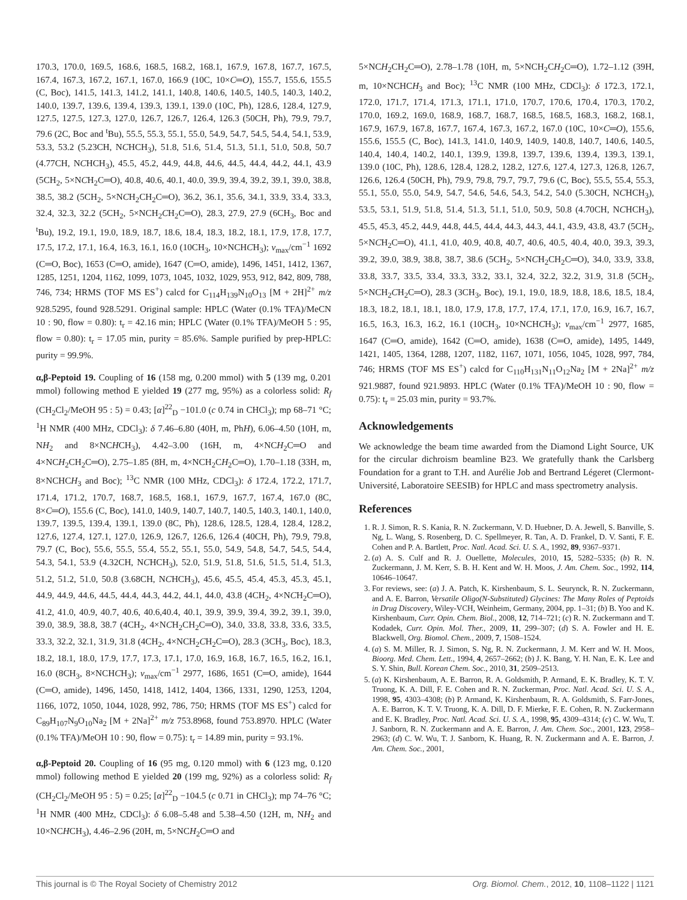170.3, 170.0, 169.5, 168.6, 168.5, 168.2, 168.1, 167.9, 167.8, 167.7, 167.5, 167.4, 167.3, 167.2, 167.1, 167.0, 166.9 (10C, 10×C═O), 155.7, 155.6, 155.5 (C, Boc), 141.5, 141.3, 141.2, 141.1, 140.8, 140.6, 140.5, 140.5, 140.3, 140.2, 140.0, 139.7, 139.6, 139.4, 139.3, 139.1, 139.0 (10C, Ph), 128.6, 128.4, 127.9, 127.5, 127.5, 127.3, 127.0, 126.7, 126.7, 126.4, 126.3 (50CH, Ph), 79.9, 79.7, 79.6 (2C, Boc and <sup>t</sup>Bu), 55.5, 55.3, 55.1, 55.0, 54.9, 54.7, 54.5, 54.4, 54.1, 53.9, 53.3, 53.2 (5.23CH, NCHCH<sub>3</sub>), 51.8, 51.6, 51.4, 51.3, 51.1, 51.0, 50.8, 50.7 (4.77CH, NCHCH<sub>3</sub>), 45.5, 45.2, 44.9, 44.8, 44.6, 44.5, 44.4, 44.2, 44.1, 43.9 (5CH<sub>2</sub>, 5×NCH<sub>2</sub>C═O), 40.8, 40.6, 40.1, 40.0, 39.9, 39.4, 39.2, 39.1, 39.0, 38.8, 38.5, 38.2 (5CH<sub>2</sub>, 5×NCH<sub>2</sub>CH<sub>2</sub>C═O), 36.2, 36.1, 35.6, 34.1, 33.9, 33.4, 33.3, 32.4, 32.3, 32.2 (5CH<sub>2</sub>, 5×NCH<sub>2</sub>CH<sub>2</sub>C═O), 28.3, 27.9, 27.9 (6CH<sub>3</sub>, Boc and <sup>t</sup>Bu), 19.2, 19.1, 19.0, 18.9, 18.7, 18.6, 18.4, 18.3, 18.2, 18.1, 17.9, 17.8, 17.7, 17.5, 17.2, 17.1, 16.4, 16.3, 16.1, 16.0 (10CH<sub>3</sub>, 10×NCHCH<sub>3</sub>); ν<sub>max</sub>/cm<sup>−1</sup> 1692 (C═O, Boc), 1653 (C═O, amide), 1647 (C═O, amide), 1496, 1451, 1412, 1367, 1285, 1251, 1204, 1162, 1099, 1073, 1045, 1032, 1029, 953, 912, 842, 809, 788, 746, 734; HRMS (TOF MS ES<sup>+</sup>) calcd for C<sub>114</sub>H<sub>139</sub>N<sub>10</sub>O<sub>13</sub> [M + 2H]<sup>2+</sup> m/z 928.5295, found 928.5291. Original sample: HPLC (Water (0.1% TFA)/MeCN 10 : 90, flow = 0.80): t<sub>r</sub> = 42.16 min; HPLC (Water (0.1% TFA)/MeOH 5 : 95, flow = 0.80): t<sub>r</sub> = 17.05 min, purity = 85.6%. Sample purified by prep-HPLC: purity = 99.9%.
α,β-Peptoid 19. Coupling of 16 (158 mg, 0.200 mmol) with 5 (139 mg, 0.201 mmol) following method E yielded 19 (277 mg, 95%) as a colorless solid: R<sub>f</sub> (CH<sub>2</sub>Cl<sub>2</sub>/MeOH 95 : 5) = 0.43; [α]<sup>22</sup><sub>D</sub> −101.0 (c 0.74 in CHCl<sub>3</sub>); mp 68–71 °C; <sup>1</sup>H NMR (400 MHz, CDCl<sub>3</sub>): δ 7.46–6.80 (40H, m, PhH), 6.06–4.50 (10H, m, NH<sub>2</sub> and 8×NCHCH<sub>3</sub>), 4.42–3.00 (16H, m, 4×NCH<sub>2</sub>C═O and 4×NCH<sub>2</sub>CH<sub>2</sub>C═O), 2.75–1.85 (8H, m, 4×NCH<sub>2</sub>CH<sub>2</sub>C═O), 1.70–1.18 (33H, m, 8×NCHCH<sub>3</sub> and Boc); <sup>13</sup>C NMR (100 MHz, CDCl<sub>3</sub>): δ 172.4, 172.2, 171.7, 171.4, 171.2, 170.7, 168.7, 168.5, 168.1, 167.9, 167.7, 167.4, 167.0 (8C, 8×C═O), 155.6 (C, Boc), 141.0, 140.9, 140.7, 140.7, 140.5, 140.3, 140.1, 140.0, 139.7, 139.5, 139.4, 139.1, 139.0 (8C, Ph), 128.6, 128.5, 128.4, 128.4, 128.2, 127.6, 127.4, 127.1, 127.0, 126.9, 126.7, 126.6, 126.4 (40CH, Ph), 79.9, 79.8, 79.7 (C, Boc), 55.6, 55.5, 55.4, 55.2, 55.1, 55.0, 54.9, 54.8, 54.7, 54.5, 54.4, 54.3, 54.1, 53.9 (4.32CH, NCHCH<sub>3</sub>), 52.0, 51.9, 51.8, 51.6, 51.5, 51.4, 51.3, 51.2, 51.2, 51.0, 50.8 (3.68CH, NCHCH<sub>3</sub>), 45.6, 45.5, 45.4, 45.3, 45.3, 45.1, 44.9, 44.9, 44.6, 44.5, 44.4, 44.3, 44.2, 44.1, 44.0, 43.8 (4CH<sub>2</sub>, 4×NCH<sub>2</sub>C═O), 41.2, 41.0, 40.9, 40.7, 40.6, 40.6,40.4, 40.1, 39.9, 39.9, 39.4, 39.2, 39.1, 39.0, 39.0, 38.9, 38.8, 38.7 (4CH<sub>2</sub>, 4×NCH<sub>2</sub>CH<sub>2</sub>C═O), 34.0, 33.8, 33.8, 33.6, 33.5, 33.3, 32.2, 32.1, 31.9, 31.8 (4CH<sub>2</sub>, 4×NCH<sub>2</sub>CH<sub>2</sub>C═O), 28.3 (3CH<sub>3</sub>, Boc), 18.3, 18.2, 18.1, 18.0, 17.9, 17.7, 17.3, 17.1, 17.0, 16.9, 16.8, 16.7, 16.5, 16.2, 16.1, 16.0 (8CH<sub>3</sub>, 8×NCHCH<sub>3</sub>); ν<sub>max</sub>/cm<sup>−1</sup> 2977, 1686, 1651 (C═O, amide), 1644 (C═O, amide), 1496, 1450, 1418, 1412, 1404, 1366, 1331, 1290, 1253, 1204, 1166, 1072, 1050, 1044, 1028, 992, 786, 750; HRMS (TOF MS ES<sup>+</sup>) calcd for C<sub>89</sub>H<sub>107</sub>N<sub>9</sub>O<sub>10</sub>Na<sub>2</sub> [M + 2Na]<sup>2+</sup> m/z 753.8968, found 753.8970. HPLC (Water (0.1% TFA)/MeOH 10 : 90, flow = 0.75): t<sub>r</sub> = 14.89 min, purity = 93.1%.
α,β-Peptoid 20. Coupling of 16 (95 mg, 0.120 mmol) with 6 (123 mg, 0.120 mmol) following method E yielded 20 (199 mg, 92%) as a colorless solid: R<sub>f</sub> (CH<sub>2</sub>Cl<sub>2</sub>/MeOH 95 : 5) = 0.25; [α]<sup>22</sup><sub>D</sub> −104.5 (c 0.71 in CHCl<sub>3</sub>); mp 74–76 °C; <sup>1</sup>H NMR (400 MHz, CDCl<sub>3</sub>): δ 6.08–5.48 and 5.38–4.50 (12H, m, NH<sub>2</sub> and 10×NCHCH<sub>3</sub>), 4.46–2.96 (20H, m, 5×NCH<sub>2</sub>C═O and
5×NCH<sub>2</sub>CH<sub>2</sub>C═O), 2.78–1.78 (10H, m, 5×NCH<sub>2</sub>CH<sub>2</sub>C═O), 1.72–1.12 (39H, m, 10×NCHCH<sub>3</sub> and Boc); <sup>13</sup>C NMR (100 MHz, CDCl<sub>3</sub>): δ 172.3, 172.1, 172.0, 171.7, 171.4, 171.3, 171.1, 171.0, 170.7, 170.6, 170.4, 170.3, 170.2, 170.0, 169.2, 169.0, 168.9, 168.7, 168.7, 168.5, 168.5, 168.3, 168.2, 168.1, 167.9, 167.9, 167.8, 167.7, 167.4, 167.3, 167.2, 167.0 (10C, 10×C═O), 155.6, 155.6, 155.5 (C, Boc), 141.3, 141.0, 140.9, 140.9, 140.8, 140.7, 140.6, 140.5, 140.4, 140.4, 140.2, 140.1, 139.9, 139.8, 139.7, 139.6, 139.4, 139.3, 139.1, 139.0 (10C, Ph), 128.6, 128.4, 128.2, 128.2, 127.6, 127.4, 127.3, 126.8, 126.7, 126.6, 126.4 (50CH, Ph), 79.9, 79.8, 79.7, 79.7, 79.6 (C, Boc), 55.5, 55.4, 55.3, 55.1, 55.0, 55.0, 54.9, 54.7, 54.6, 54.6, 54.3, 54.2, 54.0 (5.30CH, NCHCH<sub>3</sub>), 53.5, 53.1, 51.9, 51.8, 51.4, 51.3, 51.1, 51.0, 50.9, 50.8 (4.70CH, NCHCH<sub>3</sub>), 45.5, 45.3, 45.2, 44.9, 44.8, 44.5, 44.4, 44.3, 44.3, 44.1, 43.9, 43.8, 43.7 (5CH<sub>2</sub>, 5×NCH<sub>2</sub>C═O), 41.1, 41.0, 40.9, 40.8, 40.7, 40.6, 40.5, 40.4, 40.0, 39.3, 39.3, 39.2, 39.0, 38.9, 38.8, 38.7, 38.6 (5CH<sub>2</sub>, 5×NCH<sub>2</sub>CH<sub>2</sub>C═O), 34.0, 33.9, 33.8, 33.8, 33.7, 33.5, 33.4, 33.3, 33.2, 33.1, 32.4, 32.2, 32.2, 31.9, 31.8 (5CH<sub>2</sub>, 5×NCH<sub>2</sub>CH<sub>2</sub>C═O), 28.3 (3CH<sub>3</sub>, Boc), 19.1, 19.0, 18.9, 18.8, 18.6, 18.5, 18.4, 18.3, 18.2, 18.1, 18.1, 18.0, 17.9, 17.8, 17.7, 17.4, 17.1, 17.0, 16.9, 16.7, 16.7, 16.5, 16.3, 16.3, 16.2, 16.1 (10CH<sub>3</sub>, 10×NCHCH<sub>3</sub>); ν<sub>max</sub>/cm<sup>−1</sup> 2977, 1685, 1647 (C═O, amide), 1642 (C═O, amide), 1638 (C═O, amide), 1495, 1449, 1421, 1405, 1364, 1288, 1207, 1182, 1167, 1071, 1056, 1045, 1028, 997, 784, 746; HRMS (TOF MS ES<sup>+</sup>) calcd for C<sub>110</sub>H<sub>131</sub>N<sub>11</sub>O<sub>12</sub>Na<sub>2</sub> [M + 2Na]<sup>2+</sup> m/z 921.9887, found 921.9893. HPLC (Water (0.1% TFA)/MeOH 10 : 90, flow = 0.75): t<sub>r</sub> = 25.03 min, purity = 93.7%.
Acknowledgements
We acknowledge the beam time awarded from the Diamond Light Source, UK for the circular dichroism beamline B23. We gratefully thank the Carlsberg Foundation for a grant to T.H. and Aurélie Job and Bertrand Légeret (Clermont-Université, Laboratoire SEESIB) for HPLC and mass spectrometry analysis.
References
1. R. J. Simon, R. S. Kania, R. N. Zuckermann, V. D. Huebner, D. A. Jewell, S. Banville, S. Ng, L. Wang, S. Rosenberg, D. C. Spellmeyer, R. Tan, A. D. Frankel, D. V. Santi, F. E. Cohen and P. A. Bartlett, Proc. Natl. Acad. Sci. U. S. A., 1992, 89, 9367–9371.
2. (a) A. S. Culf and R. J. Ouellette, Molecules, 2010, 15, 5282–5335; (b) R. N. Zuckermann, J. M. Kerr, S. B. H. Kent and W. H. Moos, J. Am. Chem. Soc., 1992, 114, 10646–10647.
3. For reviews, see: (a) J. A. Patch, K. Kirshenbaum, S. L. Seurynck, R. N. Zuckermann, and A. E. Barron, Versatile Oligo(N-Substituted) Glycines: The Many Roles of Peptoids in Drug Discovery, Wiley-VCH, Weinheim, Germany, 2004, pp. 1–31; (b) B. Yoo and K. Kirshenbaum, Curr. Opin. Chem. Biol., 2008, 12, 714–721; (c) R. N. Zuckermann and T. Kodadek, Curr. Opin. Mol. Ther., 2009, 11, 299–307; (d) S. A. Fowler and H. E. Blackwell, Org. Biomol. Chem., 2009, 7, 1508–1524.
4. (a) S. M. Miller, R. J. Simon, S. Ng, R. N. Zuckermann, J. M. Kerr and W. H. Moos, Bioorg. Med. Chem. Lett., 1994, 4, 2657–2662; (b) J. K. Bang, Y. H. Nan, E. K. Lee and S. Y. Shin, Bull. Korean Chem. Soc., 2010, 31, 2509–2513.
5. (a) K. Kirshenbaum, A. E. Barron, R. A. Goldsmith, P. Armand, E. K. Bradley, K. T. V. Truong, K. A. Dill, F. E. Cohen and R. N. Zuckerman, Proc. Natl. Acad. Sci. U. S. A., 1998, 95, 4303–4308; (b) P. Armand, K. Kirshenbaum, R. A. Goldsmith, S. Farr-Jones, A. E. Barron, K. T. V. Truong, K. A. Dill, D. F. Mierke, F. E. Cohen, R. N. Zuckermann and E. K. Bradley, Proc. Natl. Acad. Sci. U. S. A., 1998, 95, 4309–4314; (c) C. W. Wu, T. J. Sanborn, R. N. Zuckermann and A. E. Barron, J. Am. Chem. Soc., 2001, 123, 2958–2963; (d) C. W. Wu, T. J. Sanborn, K. Huang, R. N. Zuckermann and A. E. Barron, J. Am. Chem. Soc., 2001,
This journal is © The Royal Society of Chemistry 2012 Org. Biomol. Chem., 2012, 10, 1108–1122 | 1121